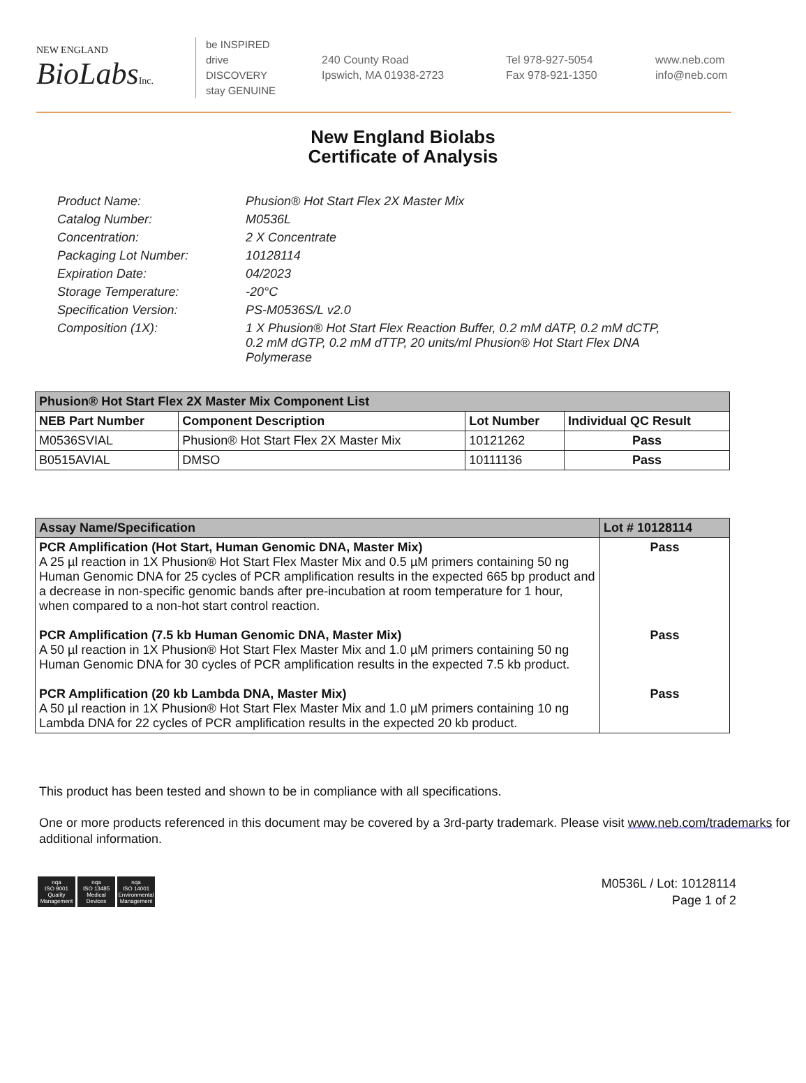NEW ENGLAND
BioLabsInc.
be INSPIRED
drive DISCOVERY
stay GENUINE
240 County Road
Ipswich, MA 01938-2723
Tel 978-927-5054
Fax 978-921-1350
www.neb.com
info@neb.com
New England Biolabs
Certificate of Analysis
Product Name: Phusion® Hot Start Flex 2X Master Mix
Catalog Number: M0536L
Concentration: 2 X Concentrate
Packaging Lot Number: 10128114
Expiration Date: 04/2023
Storage Temperature: -20°C
Specification Version: PS-M0536S/L v2.0
Composition (1X): 1 X Phusion® Hot Start Flex Reaction Buffer, 0.2 mM dATP, 0.2 mM dCTP, 0.2 mM dGTP, 0.2 mM dTTP, 20 units/ml Phusion® Hot Start Flex DNA Polymerase
| Phusion® Hot Start Flex 2X Master Mix Component List | | | |
| --- | --- | --- | --- |
| NEB Part Number | Component Description | Lot Number | Individual QC Result |
| M0536SVIAL | Phusion® Hot Start Flex 2X Master Mix | 10121262 | Pass |
| B0515AVIAL | DMSO | 10111136 | Pass |
| Assay Name/Specification | Lot # 10128114 |
| --- | --- |
| PCR Amplification (Hot Start, Human Genomic DNA, Master Mix) A 25 µl reaction in 1X Phusion® Hot Start Flex Master Mix and 0.5 µM primers containing 50 ng Human Genomic DNA for 25 cycles of PCR amplification results in the expected 665 bp product and a decrease in non-specific genomic bands after pre-incubation at room temperature for 1 hour, when compared to a non-hot start control reaction. | Pass |
| PCR Amplification (7.5 kb Human Genomic DNA, Master Mix) A 50 µl reaction in 1X Phusion® Hot Start Flex Master Mix and 1.0 µM primers containing 50 ng Human Genomic DNA for 30 cycles of PCR amplification results in the expected 7.5 kb product. | Pass |
| PCR Amplification (20 kb Lambda DNA, Master Mix) A 50 µl reaction in 1X Phusion® Hot Start Flex Master Mix and 1.0 µM primers containing 10 ng Lambda DNA for 22 cycles of PCR amplification results in the expected 20 kb product. | Pass |
This product has been tested and shown to be in compliance with all specifications.
One or more products referenced in this document may be covered by a 3rd-party trademark. Please visit www.neb.com/trademarks for additional information.
nqa
ISO 9001
Quality Management
nqa
ISO 13485
Medical Devices
nqa
ISO 14001
Environmental Management
M0536L / Lot: 10128114
Page 1 of 2